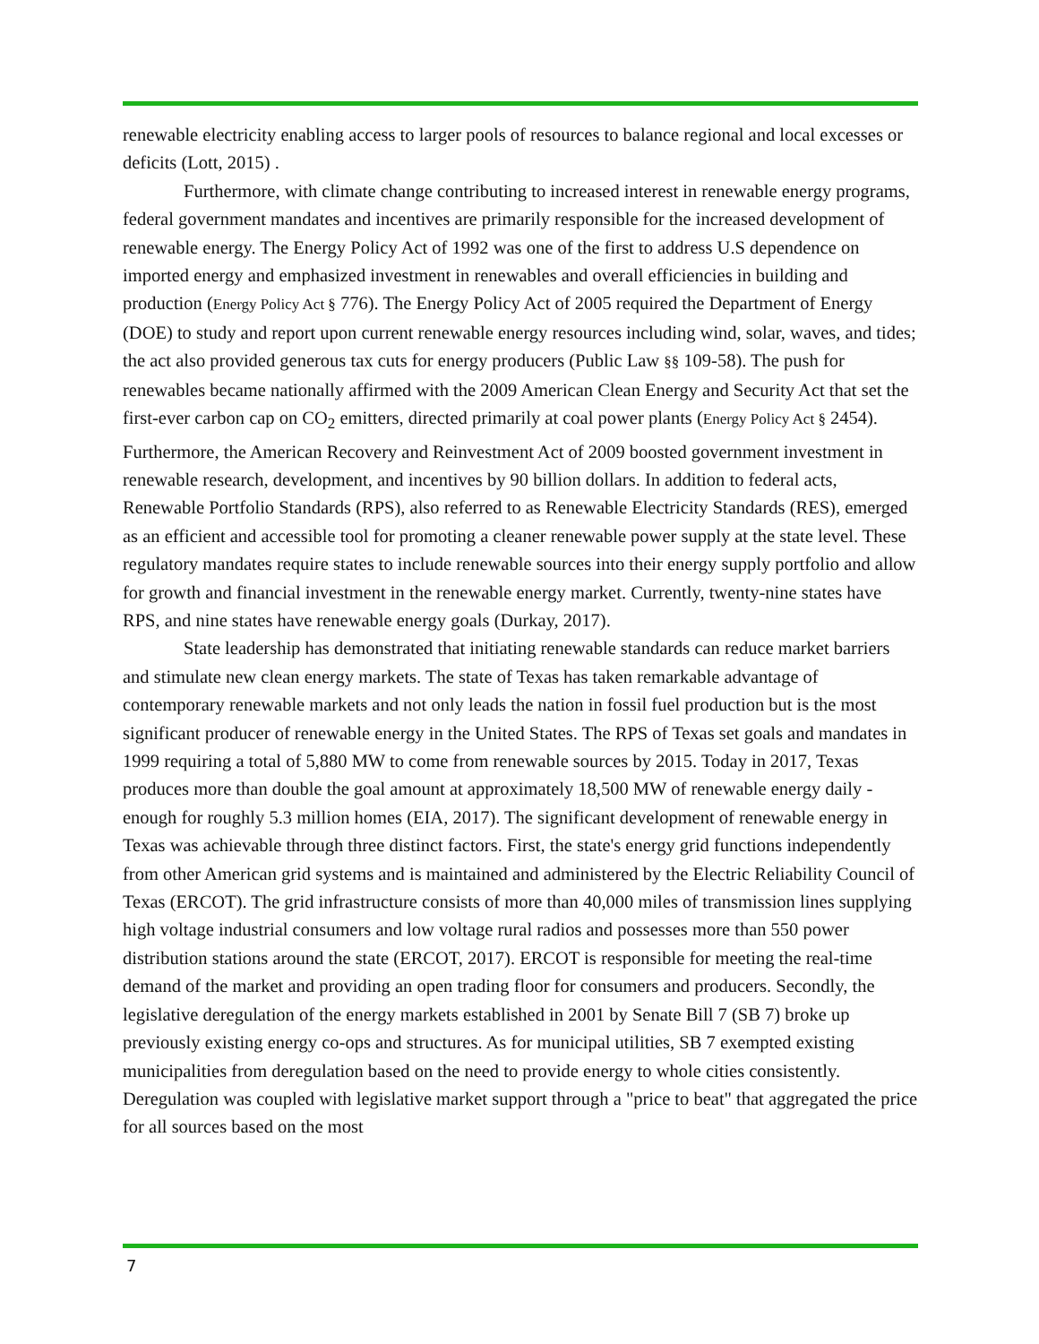renewable electricity enabling access to larger pools of resources to balance regional and local excesses or deficits (Lott, 2015) .
Furthermore, with climate change contributing to increased interest in renewable energy programs, federal government mandates and incentives are primarily responsible for the increased development of renewable energy. The Energy Policy Act of 1992 was one of the first to address U.S dependence on imported energy and emphasized investment in renewables and overall efficiencies in building and production (Energy Policy Act § 776). The Energy Policy Act of 2005 required the Department of Energy (DOE) to study and report upon current renewable energy resources including wind, solar, waves, and tides; the act also provided generous tax cuts for energy producers (Public Law §§ 109-58). The push for renewables became nationally affirmed with the 2009 American Clean Energy and Security Act that set the first-ever carbon cap on CO<sub>2</sub> emitters, directed primarily at coal power plants (Energy Policy Act § 2454). Furthermore, the American Recovery and Reinvestment Act of 2009 boosted government investment in renewable research, development, and incentives by 90 billion dollars. In addition to federal acts, Renewable Portfolio Standards (RPS), also referred to as Renewable Electricity Standards (RES), emerged as an efficient and accessible tool for promoting a cleaner renewable power supply at the state level. These regulatory mandates require states to include renewable sources into their energy supply portfolio and allow for growth and financial investment in the renewable energy market. Currently, twenty-nine states have RPS, and nine states have renewable energy goals (Durkay, 2017).
State leadership has demonstrated that initiating renewable standards can reduce market barriers and stimulate new clean energy markets. The state of Texas has taken remarkable advantage of contemporary renewable markets and not only leads the nation in fossil fuel production but is the most significant producer of renewable energy in the United States. The RPS of Texas set goals and mandates in 1999 requiring a total of 5,880 MW to come from renewable sources by 2015. Today in 2017, Texas produces more than double the goal amount at approximately 18,500 MW of renewable energy daily - enough for roughly 5.3 million homes (EIA, 2017). The significant development of renewable energy in Texas was achievable through three distinct factors. First, the state's energy grid functions independently from other American grid systems and is maintained and administered by the Electric Reliability Council of Texas (ERCOT). The grid infrastructure consists of more than 40,000 miles of transmission lines supplying high voltage industrial consumers and low voltage rural radios and possesses more than 550 power distribution stations around the state (ERCOT, 2017). ERCOT is responsible for meeting the real-time demand of the market and providing an open trading floor for consumers and producers. Secondly, the legislative deregulation of the energy markets established in 2001 by Senate Bill 7 (SB 7) broke up previously existing energy co-ops and structures. As for municipal utilities, SB 7 exempted existing municipalities from deregulation based on the need to provide energy to whole cities consistently. Deregulation was coupled with legislative market support through a "price to beat" that aggregated the price for all sources based on the most
7